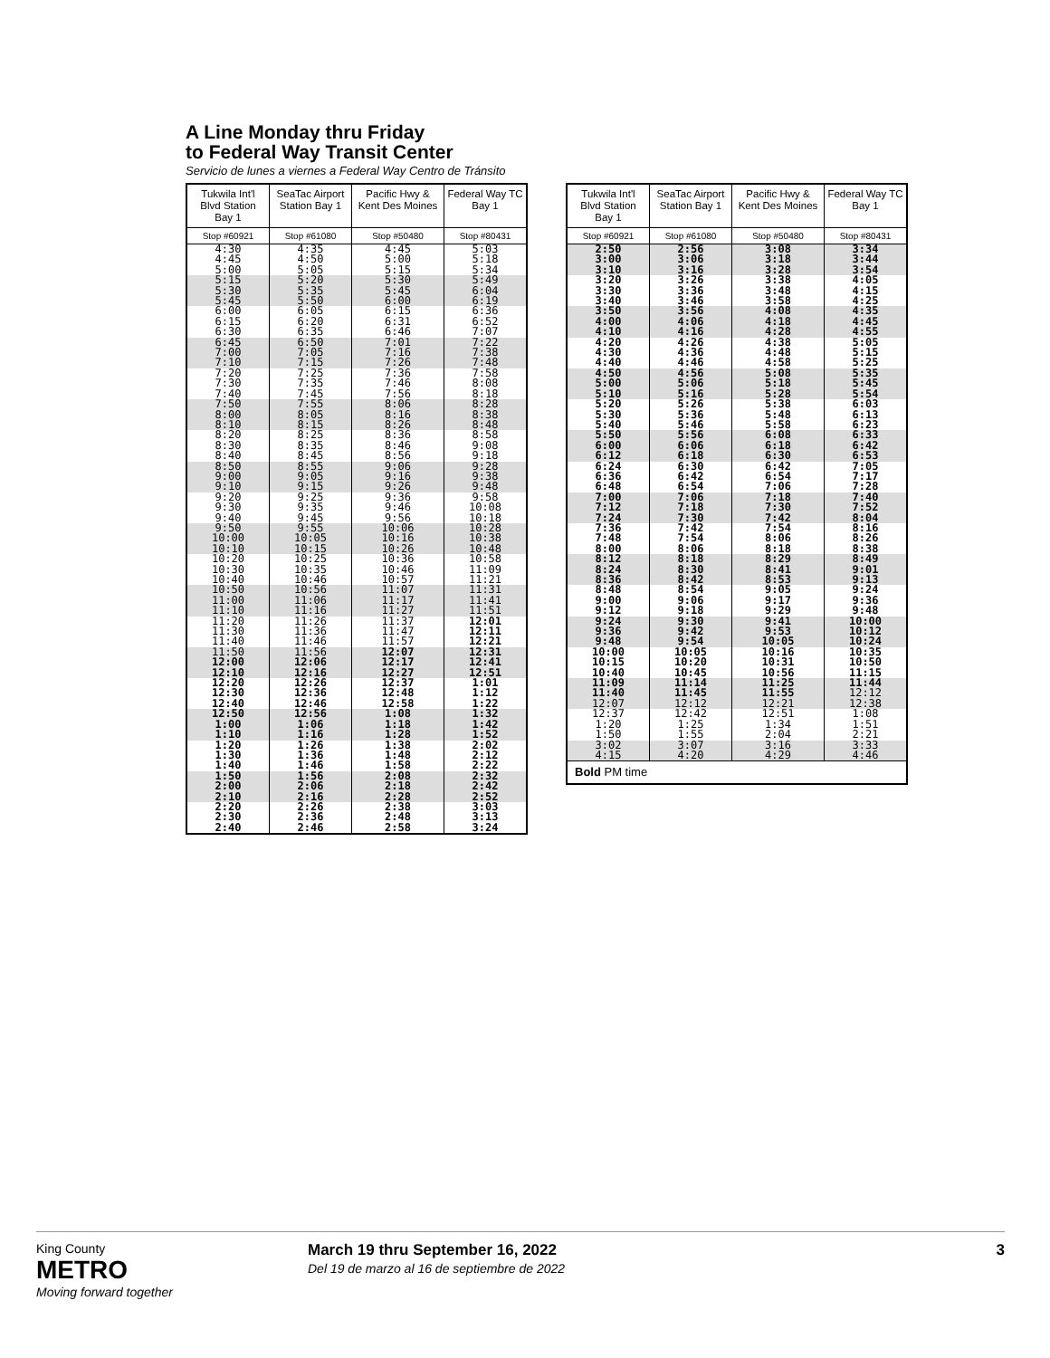A Line Monday thru Friday
to Federal Way Transit Center
Servicio de lunes a viernes a Federal Way Centro de Tránsito
| Tukwila Int'l Blvd Station Bay 1 | SeaTac Airport Station Bay 1 | Pacific Hwy & Kent Des Moines | Federal Way TC Bay 1 |
| --- | --- | --- | --- |
| Stop #60921 | Stop #61080 | Stop #50480 | Stop #80431 |
| 4:30 4:45 5:00 | 4:35 4:50 5:05 | 4:45 5:00 5:15 | 5:03 5:18 5:34 |
| 5:15 5:30 5:45 | 5:20 5:35 5:50 | 5:30 5:45 6:00 | 5:49 6:04 6:19 |
| 6:00 6:15 6:30 | 6:05 6:20 6:35 | 6:15 6:31 6:46 | 6:36 6:52 7:07 |
| 6:45 7:00 7:10 | 6:50 7:05 7:15 | 7:01 7:16 7:26 | 7:22 7:38 7:48 |
| 7:20 7:30 7:40 | 7:25 7:35 7:45 | 7:36 7:46 7:56 | 7:58 8:08 8:18 |
| 7:50 8:00 8:10 | 7:55 8:05 8:15 | 8:06 8:16 8:26 | 8:28 8:38 8:48 |
| 8:20 8:30 8:40 | 8:25 8:35 8:45 | 8:36 8:46 8:56 | 8:58 9:08 9:18 |
| 8:50 9:00 9:10 | 8:55 9:05 9:15 | 9:06 9:16 9:26 | 9:28 9:38 9:48 |
| 9:20 9:30 9:40 | 9:25 9:35 9:45 | 9:36 9:46 9:56 | 9:58 10:08 10:18 |
| 9:50 10:00 10:10 | 9:55 10:05 10:15 | 10:06 10:16 10:26 | 10:28 10:38 10:48 |
| 10:20 10:30 10:40 | 10:25 10:35 10:46 | 10:36 10:46 10:57 | 10:58 11:09 11:21 |
| 10:50 11:00 11:10 | 10:56 11:06 11:16 | 11:07 11:17 11:27 | 11:31 11:41 11:51 |
| 11:20 11:30 11:40 | 11:26 11:36 11:46 | 11:37 11:47 11:57 | 12:01 12:11 12:21 |
| 11:50 12:00 12:10 | 11:56 12:06 12:16 | 12:07 12:17 12:27 | 12:31 12:41 12:51 |
| 12:20 12:30 12:40 | 12:26 12:36 12:46 | 12:37 12:48 12:58 | 1:01 1:12 1:22 |
| 12:50 1:00 1:10 | 12:56 1:06 1:16 | 1:08 1:18 1:28 | 1:32 1:42 1:52 |
| 1:20 1:30 1:40 | 1:26 1:36 1:46 | 1:38 1:48 1:58 | 2:02 2:12 2:22 |
| 1:50 2:00 2:10 | 1:56 2:06 2:16 | 2:08 2:18 2:28 | 2:32 2:42 2:52 |
| 2:20 2:30 2:40 | 2:26 2:36 2:46 | 2:38 2:48 2:58 | 3:03 3:13 3:24 |
| Tukwila Int'l Blvd Station Bay 1 | SeaTac Airport Station Bay 1 | Pacific Hwy & Kent Des Moines | Federal Way TC Bay 1 |
| --- | --- | --- | --- |
| Stop #60921 | Stop #61080 | Stop #50480 | Stop #80431 |
| 2:50 3:00 3:10 | 2:56 3:06 3:16 | 3:08 3:18 3:28 | 3:34 3:44 3:54 |
| 3:20 3:30 3:40 | 3:26 3:36 3:46 | 3:38 3:48 3:58 | 4:05 4:15 4:25 |
| 3:50 4:00 4:10 | 3:56 4:06 4:16 | 4:08 4:18 4:28 | 4:35 4:45 4:55 |
| 4:20 4:30 4:40 | 4:26 4:36 4:46 | 4:38 4:48 4:58 | 5:05 5:15 5:25 |
| 4:50 5:00 5:10 | 4:56 5:06 5:16 | 5:08 5:18 5:28 | 5:35 5:45 5:54 |
| 5:20 5:30 5:40 | 5:26 5:36 5:46 | 5:38 5:48 5:58 | 6:03 6:13 6:23 |
| 5:50 6:00 6:12 | 5:56 6:06 6:18 | 6:08 6:18 6:30 | 6:33 6:42 6:53 |
| 6:24 6:36 6:48 | 6:30 6:42 6:54 | 6:42 6:54 7:06 | 7:05 7:17 7:28 |
| 7:00 7:12 7:24 | 7:06 7:18 7:30 | 7:18 7:30 7:42 | 7:40 7:52 8:04 |
| 7:36 7:48 8:00 | 7:42 7:54 8:06 | 7:54 8:06 8:18 | 8:16 8:26 8:38 |
| 8:12 8:24 8:36 | 8:18 8:30 8:42 | 8:29 8:41 8:53 | 8:49 9:01 9:13 |
| 8:48 9:00 9:12 | 8:54 9:06 9:18 | 9:05 9:17 9:29 | 9:24 9:36 9:48 |
| 9:24 9:36 9:48 | 9:30 9:42 9:54 | 9:41 9:53 10:05 | 10:00 10:12 10:24 |
| 10:00 10:15 10:40 | 10:05 10:20 10:45 | 10:16 10:31 10:56 | 10:35 10:50 11:15 |
| 11:09 11:40 12:07 | 11:14 11:45 12:12 | 11:25 11:55 12:21 | 11:44 12:12 12:38 |
| 12:37 1:20 1:50 | 12:42 1:25 1:55 | 12:51 1:34 2:04 | 1:08 1:51 2:21 |
| 3:02 4:15 | 3:07 4:20 | 3:16 4:29 | 3:33 4:46 |
| Bold PM time | | | |
King County
METRO
Moving forward together
March 19 thru September 16, 2022
Del 19 de marzo al 16 de septiembre de 2022
3